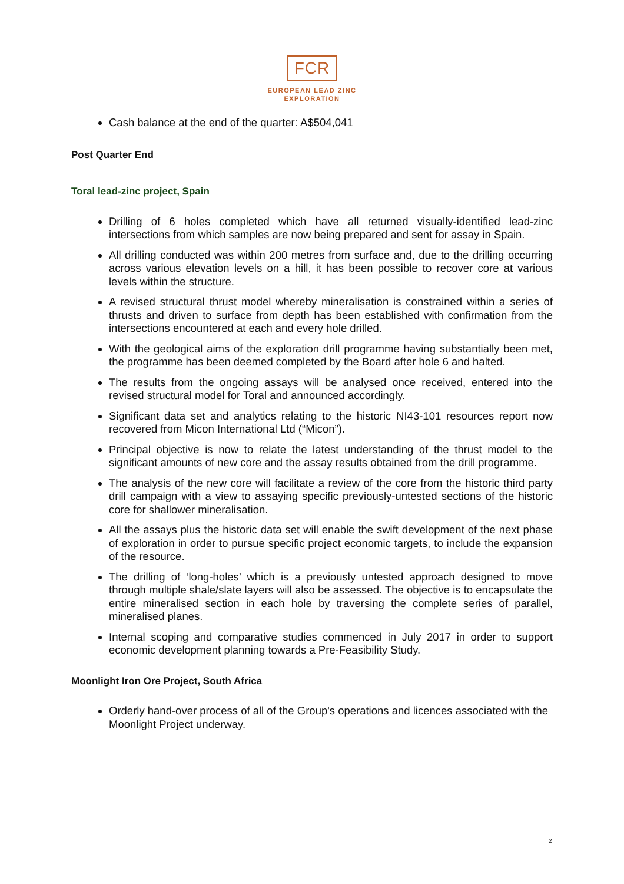FCR
EUROPEAN LEAD ZINC
EXPLORATION
Cash balance at the end of the quarter: A$504,041
Post Quarter End
Toral lead-zinc project, Spain
Drilling of 6 holes completed which have all returned visually-identified lead-zinc intersections from which samples are now being prepared and sent for assay in Spain.
All drilling conducted was within 200 metres from surface and, due to the drilling occurring across various elevation levels on a hill, it has been possible to recover core at various levels within the structure.
A revised structural thrust model whereby mineralisation is constrained within a series of thrusts and driven to surface from depth has been established with confirmation from the intersections encountered at each and every hole drilled.
With the geological aims of the exploration drill programme having substantially been met, the programme has been deemed completed by the Board after hole 6 and halted.
The results from the ongoing assays will be analysed once received, entered into the revised structural model for Toral and announced accordingly.
Significant data set and analytics relating to the historic NI43-101 resources report now recovered from Micon International Ltd (“Micon”).
Principal objective is now to relate the latest understanding of the thrust model to the significant amounts of new core and the assay results obtained from the drill programme.
The analysis of the new core will facilitate a review of the core from the historic third party drill campaign with a view to assaying specific previously-untested sections of the historic core for shallower mineralisation.
All the assays plus the historic data set will enable the swift development of the next phase of exploration in order to pursue specific project economic targets, to include the expansion of the resource.
The drilling of ‘long-holes’ which is a previously untested approach designed to move through multiple shale/slate layers will also be assessed. The objective is to encapsulate the entire mineralised section in each hole by traversing the complete series of parallel, mineralised planes.
Internal scoping and comparative studies commenced in July 2017 in order to support economic development planning towards a Pre-Feasibility Study.
Moonlight Iron Ore Project, South Africa
Orderly hand-over process of all of the Group's operations and licences associated with the Moonlight Project underway.
2